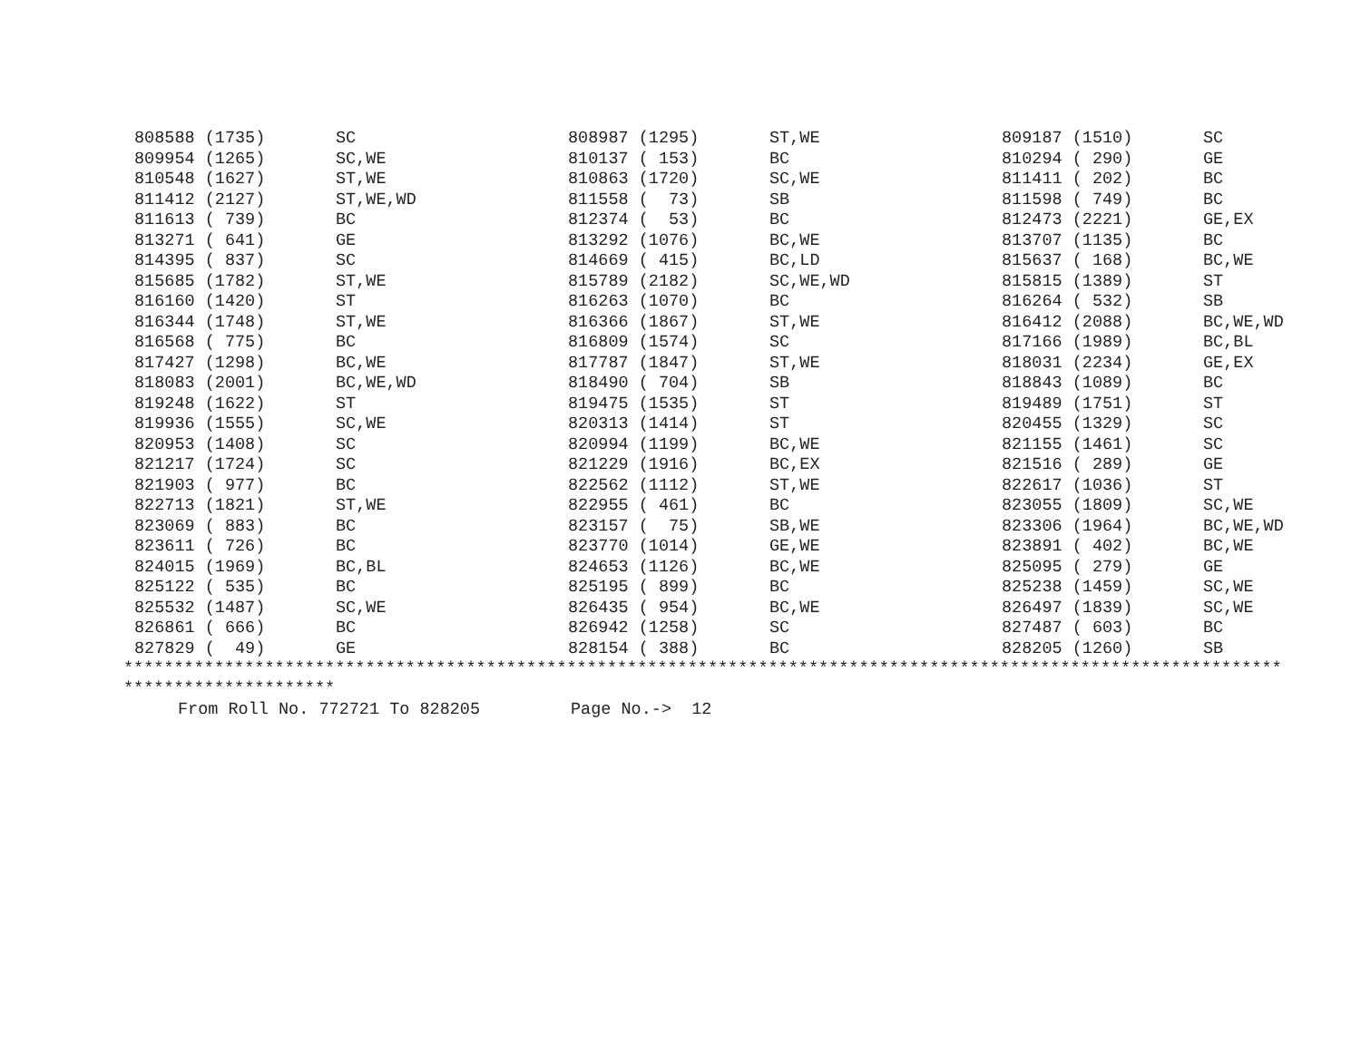| 808588 (1735) | SC | 808987 (1295) | ST,WE | 809187 (1510) | SC |
| 809954 (1265) | SC,WE | 810137 ( 153) | BC | 810294 ( 290) | GE |
| 810548 (1627) | ST,WE | 810863 (1720) | SC,WE | 811411 ( 202) | BC |
| 811412 (2127) | ST,WE,WD | 811558 ( 73) | SB | 811598 ( 749) | BC |
| 811613 ( 739) | BC | 812374 ( 53) | BC | 812473 (2221) | GE,EX |
| 813271 ( 641) | GE | 813292 (1076) | BC,WE | 813707 (1135) | BC |
| 814395 ( 837) | SC | 814669 ( 415) | BC,LD | 815637 ( 168) | BC,WE |
| 815685 (1782) | ST,WE | 815789 (2182) | SC,WE,WD | 815815 (1389) | ST |
| 816160 (1420) | ST | 816263 (1070) | BC | 816264 ( 532) | SB |
| 816344 (1748) | ST,WE | 816366 (1867) | ST,WE | 816412 (2088) | BC,WE,WD |
| 816568 ( 775) | BC | 816809 (1574) | SC | 817166 (1989) | BC,BL |
| 817427 (1298) | BC,WE | 817787 (1847) | ST,WE | 818031 (2234) | GE,EX |
| 818083 (2001) | BC,WE,WD | 818490 ( 704) | SB | 818843 (1089) | BC |
| 819248 (1622) | ST | 819475 (1535) | ST | 819489 (1751) | ST |
| 819936 (1555) | SC,WE | 820313 (1414) | ST | 820455 (1329) | SC |
| 820953 (1408) | SC | 820994 (1199) | BC,WE | 821155 (1461) | SC |
| 821217 (1724) | SC | 821229 (1916) | BC,EX | 821516 ( 289) | GE |
| 821903 ( 977) | BC | 822562 (1112) | ST,WE | 822617 (1036) | ST |
| 822713 (1821) | ST,WE | 822955 ( 461) | BC | 823055 (1809) | SC,WE |
| 823069 ( 883) | BC | 823157 ( 75) | SB,WE | 823306 (1964) | BC,WE,WD |
| 823611 ( 726) | BC | 823770 (1014) | GE,WE | 823891 ( 402) | BC,WE |
| 824015 (1969) | BC,BL | 824653 (1126) | BC,WE | 825095 ( 279) | GE |
| 825122 ( 535) | BC | 825195 ( 899) | BC | 825238 (1459) | SC,WE |
| 825532 (1487) | SC,WE | 826435 ( 954) | BC,WE | 826497 (1839) | SC,WE |
| 826861 ( 666) | BC | 826942 (1258) | SC | 827487 ( 603) | BC |
| 827829 ( 49) | GE | 828154 ( 388) | BC | 828205 (1260) | SB |
*******************************************************************************************************************
*********************
From Roll No. 772721 To 828205 Page No.-> 12